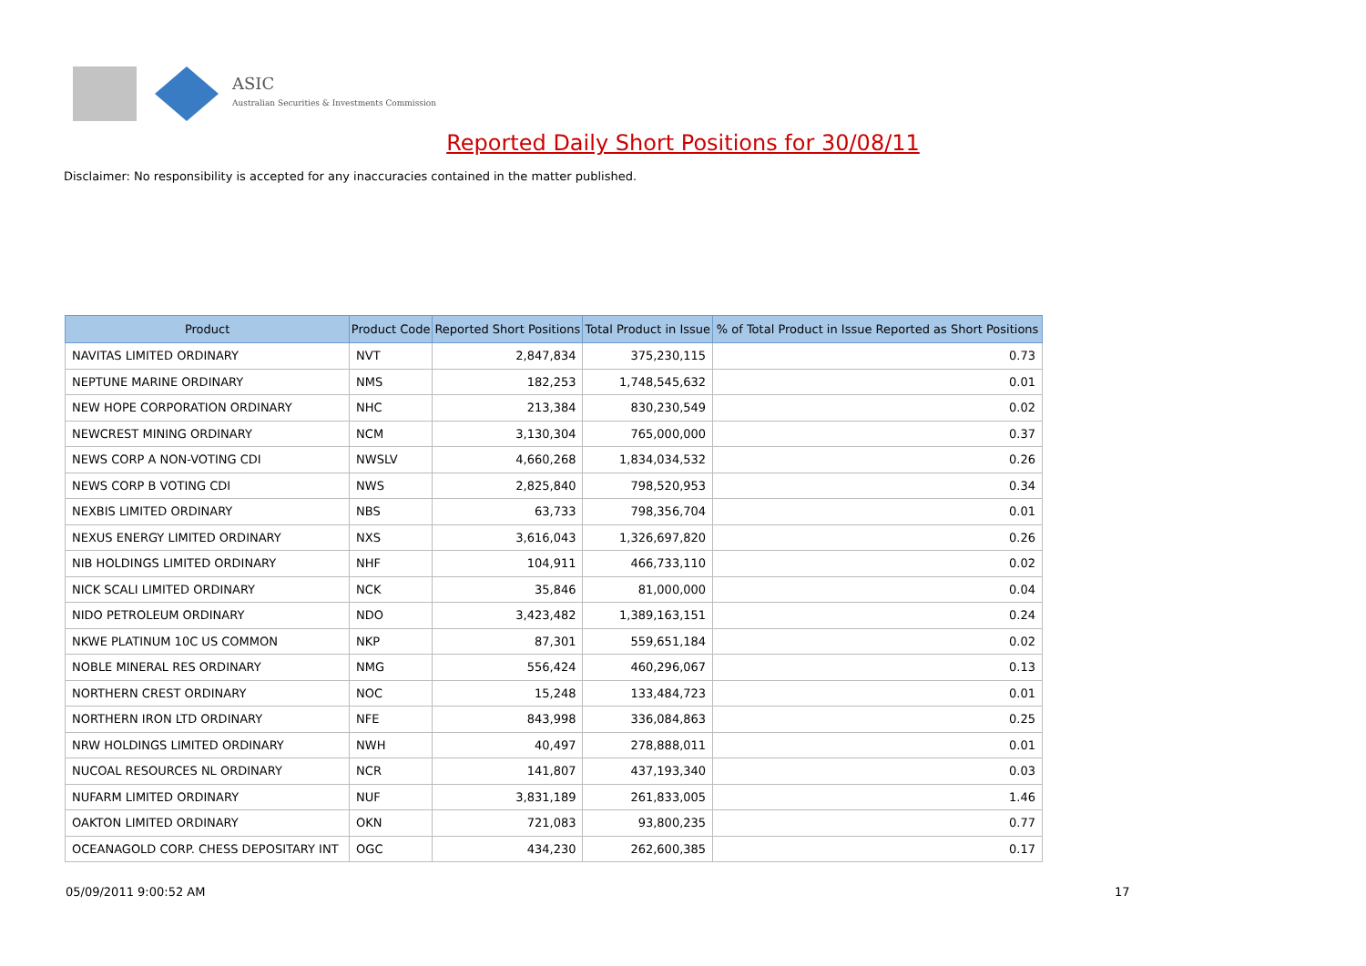ASIC
Australian Securities & Investments Commission
Reported Daily Short Positions for 30/08/11
Disclaimer: No responsibility is accepted for any inaccuracies contained in the matter published.
| Product | Product Code | Reported Short Positions | Total Product in Issue | % of Total Product in Issue Reported as Short Positions |
| --- | --- | --- | --- | --- |
| NAVITAS LIMITED ORDINARY | NVT | 2,847,834 | 375,230,115 | 0.73 |
| NEPTUNE MARINE ORDINARY | NMS | 182,253 | 1,748,545,632 | 0.01 |
| NEW HOPE CORPORATION ORDINARY | NHC | 213,384 | 830,230,549 | 0.02 |
| NEWCREST MINING ORDINARY | NCM | 3,130,304 | 765,000,000 | 0.37 |
| NEWS CORP A NON-VOTING CDI | NWSLV | 4,660,268 | 1,834,034,532 | 0.26 |
| NEWS CORP B VOTING CDI | NWS | 2,825,840 | 798,520,953 | 0.34 |
| NEXBIS LIMITED ORDINARY | NBS | 63,733 | 798,356,704 | 0.01 |
| NEXUS ENERGY LIMITED ORDINARY | NXS | 3,616,043 | 1,326,697,820 | 0.26 |
| NIB HOLDINGS LIMITED ORDINARY | NHF | 104,911 | 466,733,110 | 0.02 |
| NICK SCALI LIMITED ORDINARY | NCK | 35,846 | 81,000,000 | 0.04 |
| NIDO PETROLEUM ORDINARY | NDO | 3,423,482 | 1,389,163,151 | 0.24 |
| NKWE PLATINUM 10C US COMMON | NKP | 87,301 | 559,651,184 | 0.02 |
| NOBLE MINERAL RES ORDINARY | NMG | 556,424 | 460,296,067 | 0.13 |
| NORTHERN CREST ORDINARY | NOC | 15,248 | 133,484,723 | 0.01 |
| NORTHERN IRON LTD ORDINARY | NFE | 843,998 | 336,084,863 | 0.25 |
| NRW HOLDINGS LIMITED ORDINARY | NWH | 40,497 | 278,888,011 | 0.01 |
| NUCOAL RESOURCES NL ORDINARY | NCR | 141,807 | 437,193,340 | 0.03 |
| NUFARM LIMITED ORDINARY | NUF | 3,831,189 | 261,833,005 | 1.46 |
| OAKTON LIMITED ORDINARY | OKN | 721,083 | 93,800,235 | 0.77 |
| OCEANAGOLD CORP. CHESS DEPOSITARY INT | OGC | 434,230 | 262,600,385 | 0.17 |
05/09/2011 9:00:52 AM 17